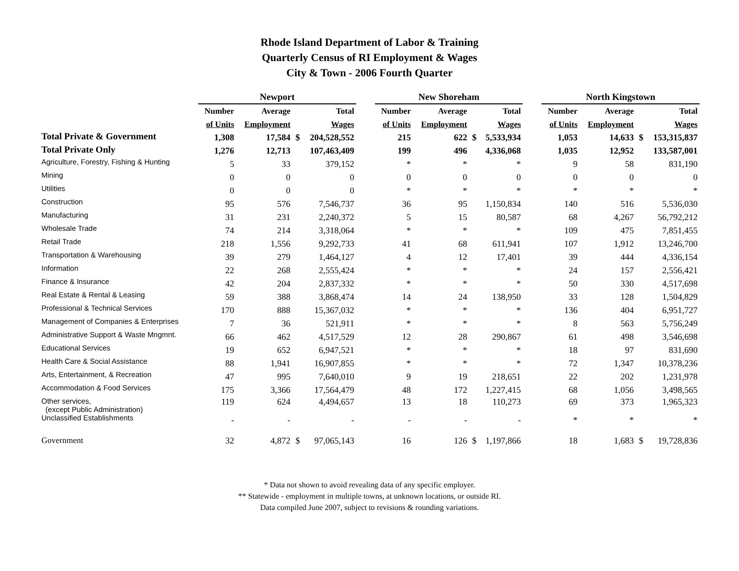Rhode Island Department of Labor & Training
Quarterly Census of RI Employment & Wages
City & Town - 2006 Fourth Quarter
| | Newport | | | | | New Shoreham | | | | | North Kingstown | | | |
| --- | --- | --- | --- | --- | --- | --- | --- | --- | --- | --- | --- | --- | --- | --- |
| | Number | Average | Total | | | Number | Average | Total | | | Number | Average | Total | |
| | of Units | Employment | Wages | | | of Units | Employment | Wages | | | of Units | Employment | Wages | |
| Total Private & Government | 1,308 | 17,584 | $ | 204,528,552 | | 215 | 622 | $ | 5,533,934 | | 1,053 | 14,633 | $ | 153,315,837 |
| Total Private Only | 1,276 | 12,713 | | 107,463,409 | | 199 | 496 | | 4,336,068 | | 1,035 | 12,952 | | 133,587,001 |
| Agriculture, Forestry, Fishing & Hunting | 5 | 33 | | 379,152 | | * | * | | * | | 9 | 58 | | 831,190 |
| Mining | 0 | 0 | | 0 | | 0 | 0 | | 0 | | 0 | 0 | | 0 |
| Utilities | 0 | 0 | | 0 | | * | * | | * | | * | * | | * |
| Construction | 95 | 576 | | 7,546,737 | | 36 | 95 | | 1,150,834 | | 140 | 516 | | 5,536,030 |
| Manufacturing | 31 | 231 | | 2,240,372 | | 5 | 15 | | 80,587 | | 68 | 4,267 | | 56,792,212 |
| Wholesale Trade | 74 | 214 | | 3,318,064 | | * | * | | * | | 109 | 475 | | 7,851,455 |
| Retail Trade | 218 | 1,556 | | 9,292,733 | | 41 | 68 | | 611,941 | | 107 | 1,912 | | 13,246,700 |
| Transportation & Warehousing | 39 | 279 | | 1,464,127 | | 4 | 12 | | 17,401 | | 39 | 444 | | 4,336,154 |
| Information | 22 | 268 | | 2,555,424 | | * | * | | * | | 24 | 157 | | 2,556,421 |
| Finance & Insurance | 42 | 204 | | 2,837,332 | | * | * | | * | | 50 | 330 | | 4,517,698 |
| Real Estate & Rental & Leasing | 59 | 388 | | 3,868,474 | | 14 | 24 | | 138,950 | | 33 | 128 | | 1,504,829 |
| Professional & Technical Services | 170 | 888 | | 15,367,032 | | * | * | | * | | 136 | 404 | | 6,951,727 |
| Management of Companies & Enterprises | 7 | 36 | | 521,911 | | * | * | | * | | 8 | 563 | | 5,756,249 |
| Administrative Support & Waste Mngmnt. | 66 | 462 | | 4,517,529 | | 12 | 28 | | 290,867 | | 61 | 498 | | 3,546,698 |
| Educational Services | 19 | 652 | | 6,947,521 | | * | * | | * | | 18 | 97 | | 831,690 |
| Health Care & Social Assistance | 88 | 1,941 | | 16,907,855 | | * | * | | * | | 72 | 1,347 | | 10,378,236 |
| Arts, Entertainment, & Recreation | 47 | 995 | | 7,640,010 | | 9 | 19 | | 218,651 | | 22 | 202 | | 1,231,978 |
| Accommodation & Food Services | 175 | 3,366 | | 17,564,479 | | 48 | 172 | | 1,227,415 | | 68 | 1,056 | | 3,498,565 |
| Other services, (except Public Administration) | 119 | 624 | | 4,494,657 | | 13 | 18 | | 110,273 | | 69 | 373 | | 1,965,323 |
| Unclassified Establishments | - | - | | - | | - | - | | - | | * | * | | * |
| Government | 32 | 4,872 | $ | 97,065,143 | | 16 | 126 | $ | 1,197,866 | | 18 | 1,683 | $ | 19,728,836 |
* Data not shown to avoid revealing data of any specific employer.
** Statewide - employment in multiple towns, at unknown locations, or outside RI.
Data compiled June 2007, subject to revisions & rounding variations.